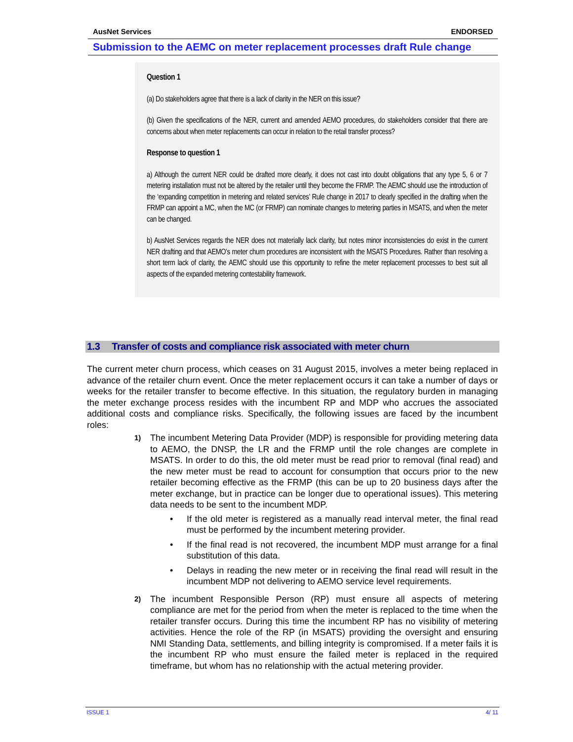AusNet Services ENDORSED
Submission to the AEMC on meter replacement processes draft Rule change
Question 1
(a) Do stakeholders agree that there is a lack of clarity in the NER on this issue?
(b) Given the specifications of the NER, current and amended AEMO procedures, do stakeholders consider that there are concerns about when meter replacements can occur in relation to the retail transfer process?
Response to question 1
a) Although the current NER could be drafted more clearly, it does not cast into doubt obligations that any type 5, 6 or 7 metering installation must not be altered by the retailer until they become the FRMP. The AEMC should use the introduction of the ‘expanding competition in metering and related services’ Rule change in 2017 to clearly specified in the drafting when the FRMP can appoint a MC, when the MC (or FRMP) can nominate changes to metering parties in MSATS, and when the meter can be changed.
b) AusNet Services regards the NER does not materially lack clarity, but notes minor inconsistencies do exist in the current NER drafting and that AEMO’s meter churn procedures are inconsistent with the MSATS Procedures. Rather than resolving a short term lack of clarity, the AEMC should use this opportunity to refine the meter replacement processes to best suit all aspects of the expanded metering contestability framework.
1.3 Transfer of costs and compliance risk associated with meter churn
The current meter churn process, which ceases on 31 August 2015, involves a meter being replaced in advance of the retailer churn event. Once the meter replacement occurs it can take a number of days or weeks for the retailer transfer to become effective. In this situation, the regulatory burden in managing the meter exchange process resides with the incumbent RP and MDP who accrues the associated additional costs and compliance risks. Specifically, the following issues are faced by the incumbent roles:
1)
The incumbent Metering Data Provider (MDP) is responsible for providing metering data to AEMO, the DNSP, the LR and the FRMP until the role changes are complete in MSATS. In order to do this, the old meter must be read prior to removal (final read) and the new meter must be read to account for consumption that occurs prior to the new retailer becoming effective as the FRMP (this can be up to 20 business days after the meter exchange, but in practice can be longer due to operational issues). This metering data needs to be sent to the incumbent MDP.
• If the old meter is registered as a manually read interval meter, the final read must be performed by the incumbent metering provider.
• If the final read is not recovered, the incumbent MDP must arrange for a final substitution of this data.
• Delays in reading the new meter or in receiving the final read will result in the incumbent MDP not delivering to AEMO service level requirements.
2)
The incumbent Responsible Person (RP) must ensure all aspects of metering compliance are met for the period from when the meter is replaced to the time when the retailer transfer occurs. During this time the incumbent RP has no visibility of metering activities. Hence the role of the RP (in MSATS) providing the oversight and ensuring NMI Standing Data, settlements, and billing integrity is compromised. If a meter fails it is the incumbent RP who must ensure the failed meter is replaced in the required timeframe, but whom has no relationship with the actual metering provider.
ISSUE 1 4/ 11